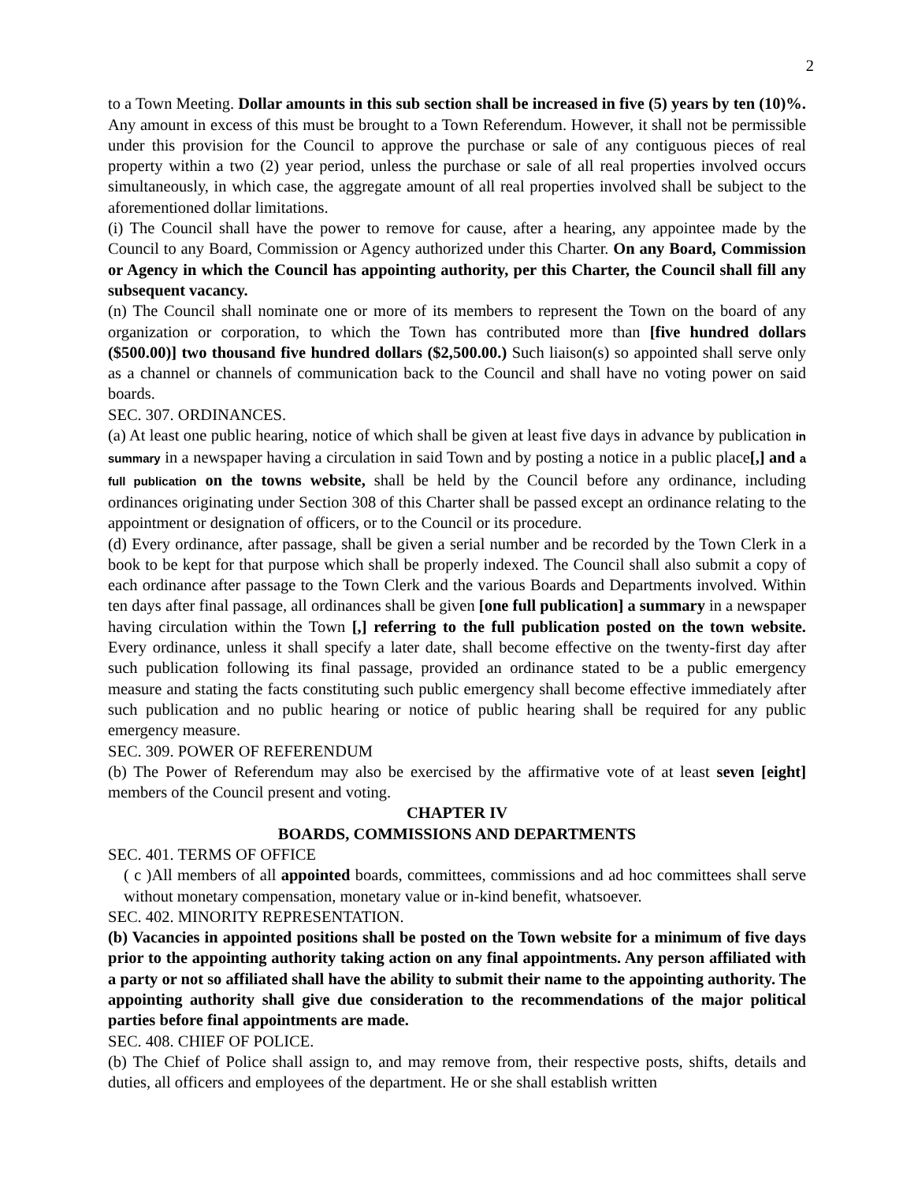2
to a Town Meeting. Dollar amounts in this sub section shall be increased in five (5) years by ten (10)%. Any amount in excess of this must be brought to a Town Referendum. However, it shall not be permissible under this provision for the Council to approve the purchase or sale of any contiguous pieces of real property within a two (2) year period, unless the purchase or sale of all real properties involved occurs simultaneously, in which case, the aggregate amount of all real properties involved shall be subject to the aforementioned dollar limitations.
(i) The Council shall have the power to remove for cause, after a hearing, any appointee made by the Council to any Board, Commission or Agency authorized under this Charter. On any Board, Commission or Agency in which the Council has appointing authority, per this Charter, the Council shall fill any subsequent vacancy.
(n) The Council shall nominate one or more of its members to represent the Town on the board of any organization or corporation, to which the Town has contributed more than [five hundred dollars ($500.00)] two thousand five hundred dollars ($2,500.00.) Such liaison(s) so appointed shall serve only as a channel or channels of communication back to the Council and shall have no voting power on said boards.
SEC. 307. ORDINANCES.
(a) At least one public hearing, notice of which shall be given at least five days in advance by publication in summary in a newspaper having a circulation in said Town and by posting a notice in a public place[,] and a full publication on the towns website, shall be held by the Council before any ordinance, including ordinances originating under Section 308 of this Charter shall be passed except an ordinance relating to the appointment or designation of officers, or to the Council or its procedure.
(d) Every ordinance, after passage, shall be given a serial number and be recorded by the Town Clerk in a book to be kept for that purpose which shall be properly indexed. The Council shall also submit a copy of each ordinance after passage to the Town Clerk and the various Boards and Departments involved. Within ten days after final passage, all ordinances shall be given [one full publication] a summary in a newspaper having circulation within the Town [,] referring to the full publication posted on the town website. Every ordinance, unless it shall specify a later date, shall become effective on the twenty-first day after such publication following its final passage, provided an ordinance stated to be a public emergency measure and stating the facts constituting such public emergency shall become effective immediately after such publication and no public hearing or notice of public hearing shall be required for any public emergency measure.
SEC. 309. POWER OF REFERENDUM
(b) The Power of Referendum may also be exercised by the affirmative vote of at least seven [eight] members of the Council present and voting.
CHAPTER IV
BOARDS, COMMISSIONS AND DEPARTMENTS
SEC. 401. TERMS OF OFFICE
( c )All members of all appointed boards, committees, commissions and ad hoc committees shall serve without monetary compensation, monetary value or in-kind benefit, whatsoever.
SEC. 402. MINORITY REPRESENTATION.
(b) Vacancies in appointed positions shall be posted on the Town website for a minimum of five days prior to the appointing authority taking action on any final appointments. Any person affiliated with a party or not so affiliated shall have the ability to submit their name to the appointing authority. The appointing authority shall give due consideration to the recommendations of the major political parties before final appointments are made.
SEC. 408. CHIEF OF POLICE.
(b) The Chief of Police shall assign to, and may remove from, their respective posts, shifts, details and duties, all officers and employees of the department. He or she shall establish written